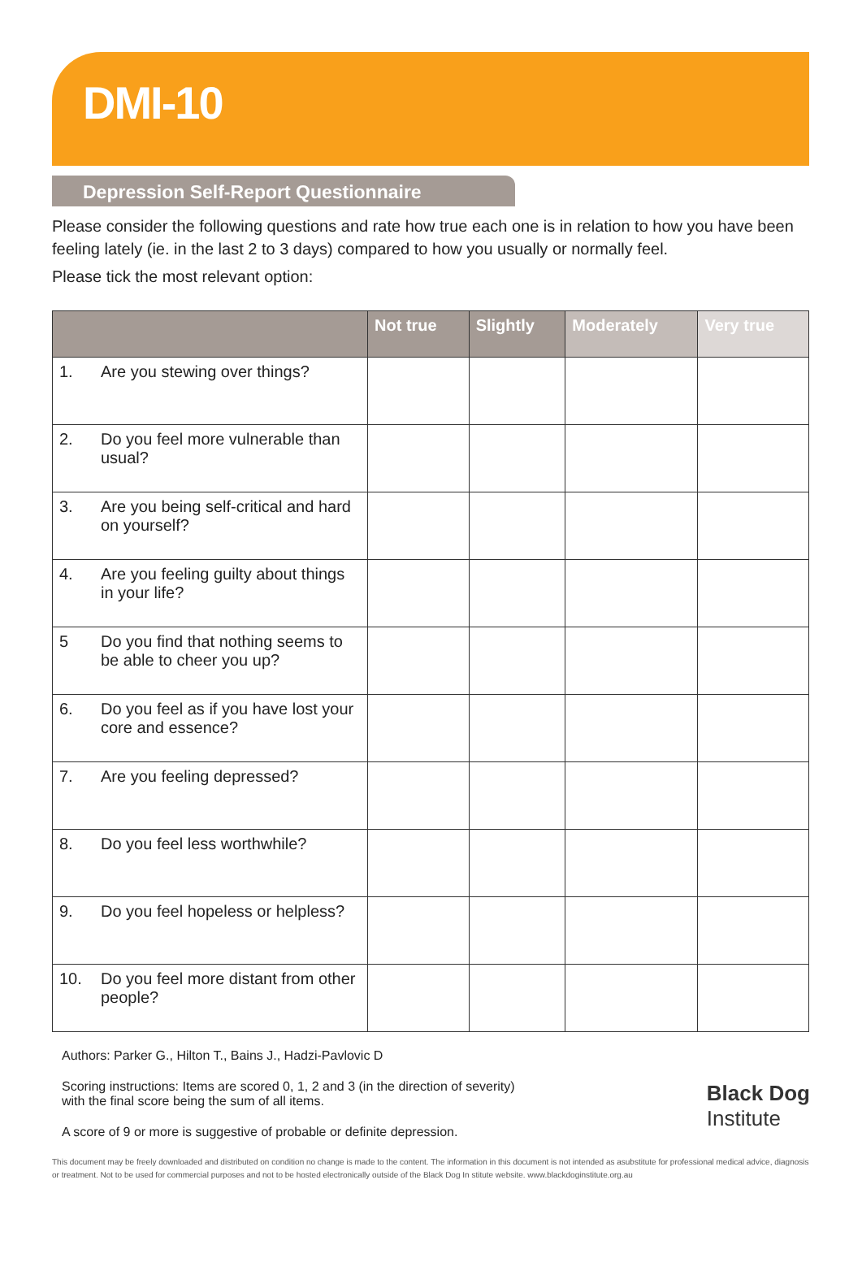DMI-10
Depression Self-Report Questionnaire
Please consider the following questions and rate how true each one is in relation to how you have been feeling lately (ie. in the last 2 to 3 days) compared to how you usually or normally feel.
Please tick the most relevant option:
| | | Not true | Slightly | Moderately | Very true |
| --- | --- | --- | --- | --- | --- |
| 1. | Are you stewing over things? | | | | |
| 2. | Do you feel more vulnerable than usual? | | | | |
| 3. | Are you being self-critical and hard on yourself? | | | | |
| 4. | Are you feeling guilty about things in your life? | | | | |
| 5 | Do you find that nothing seems to be able to cheer you up? | | | | |
| 6. | Do you feel as if you have lost your core and essence? | | | | |
| 7. | Are you feeling depressed? | | | | |
| 8. | Do you feel less worthwhile? | | | | |
| 9. | Do you feel hopeless or helpless? | | | | |
| 10. | Do you feel more distant from other people? | | | | |
Authors: Parker G., Hilton T., Bains J., Hadzi-Pavlovic D
Scoring instructions: Items are scored 0, 1, 2 and 3 (in the direction of severity) with the final score being the sum of all items.
A score of 9 or more is suggestive of probable or definite depression.
Black Dog
Institute
This document may be freely downloaded and distributed on condition no change is made to the content. The information in this document is not intended as asubstitute for professional medical advice, diagnosis or treatment. Not to be used for commercial purposes and not to be hosted electronically outside of the Black Dog In stitute website. www.blackdoginstitute.org.au